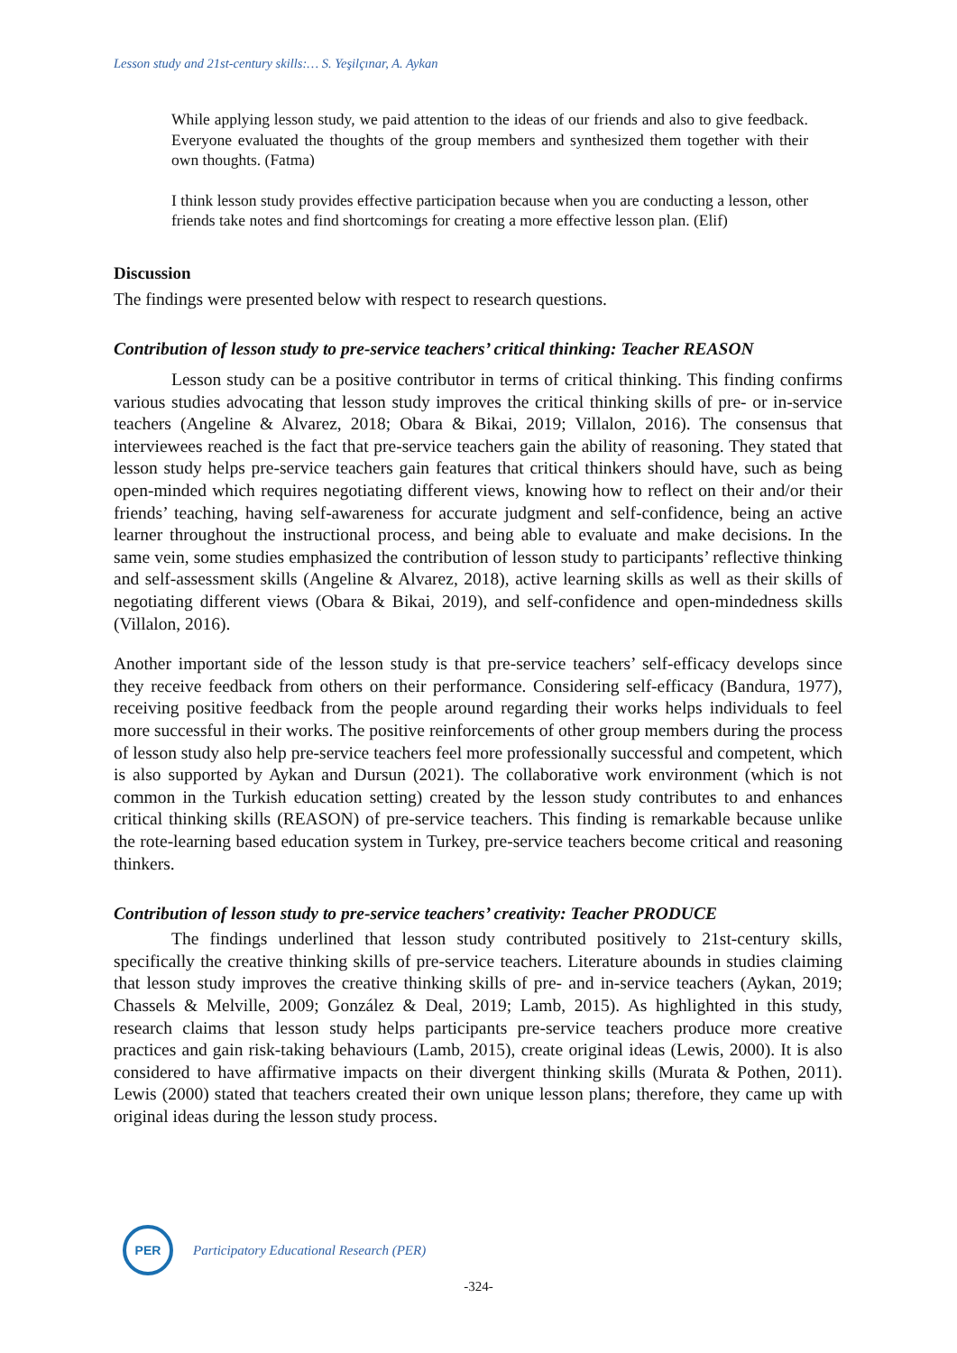Lesson study and 21st-century skills:… S. Yeşilçınar, A. Aykan
While applying lesson study, we paid attention to the ideas of our friends and also to give feedback. Everyone evaluated the thoughts of the group members and synthesized them together with their own thoughts. (Fatma)
I think lesson study provides effective participation because when you are conducting a lesson, other friends take notes and find shortcomings for creating a more effective lesson plan. (Elif)
Discussion
The findings were presented below with respect to research questions.
Contribution of lesson study to pre-service teachers’ critical thinking: Teacher REASON
Lesson study can be a positive contributor in terms of critical thinking. This finding confirms various studies advocating that lesson study improves the critical thinking skills of pre- or in-service teachers (Angeline & Alvarez, 2018; Obara & Bikai, 2019; Villalon, 2016). The consensus that interviewees reached is the fact that pre-service teachers gain the ability of reasoning. They stated that lesson study helps pre-service teachers gain features that critical thinkers should have, such as being open-minded which requires negotiating different views, knowing how to reflect on their and/or their friends’ teaching, having self-awareness for accurate judgment and self-confidence, being an active learner throughout the instructional process, and being able to evaluate and make decisions. In the same vein, some studies emphasized the contribution of lesson study to participants’ reflective thinking and self-assessment skills (Angeline & Alvarez, 2018), active learning skills as well as their skills of negotiating different views (Obara & Bikai, 2019), and self-confidence and open-mindedness skills (Villalon, 2016).
Another important side of the lesson study is that pre-service teachers’ self-efficacy develops since they receive feedback from others on their performance. Considering self-efficacy (Bandura, 1977), receiving positive feedback from the people around regarding their works helps individuals to feel more successful in their works. The positive reinforcements of other group members during the process of lesson study also help pre-service teachers feel more professionally successful and competent, which is also supported by Aykan and Dursun (2021). The collaborative work environment (which is not common in the Turkish education setting) created by the lesson study contributes to and enhances critical thinking skills (REASON) of pre-service teachers. This finding is remarkable because unlike the rote-learning based education system in Turkey, pre-service teachers become critical and reasoning thinkers.
Contribution of lesson study to pre-service teachers’ creativity: Teacher PRODUCE
The findings underlined that lesson study contributed positively to 21st-century skills, specifically the creative thinking skills of pre-service teachers. Literature abounds in studies claiming that lesson study improves the creative thinking skills of pre- and in-service teachers (Aykan, 2019; Chassels & Melville, 2009; González & Deal, 2019; Lamb, 2015). As highlighted in this study, research claims that lesson study helps participants pre-service teachers produce more creative practices and gain risk-taking behaviours (Lamb, 2015), create original ideas (Lewis, 2000). It is also considered to have affirmative impacts on their divergent thinking skills (Murata & Pothen, 2011). Lewis (2000) stated that teachers created their own unique lesson plans; therefore, they came up with original ideas during the lesson study process.
PER
Participatory Educational Research (PER)
-324-